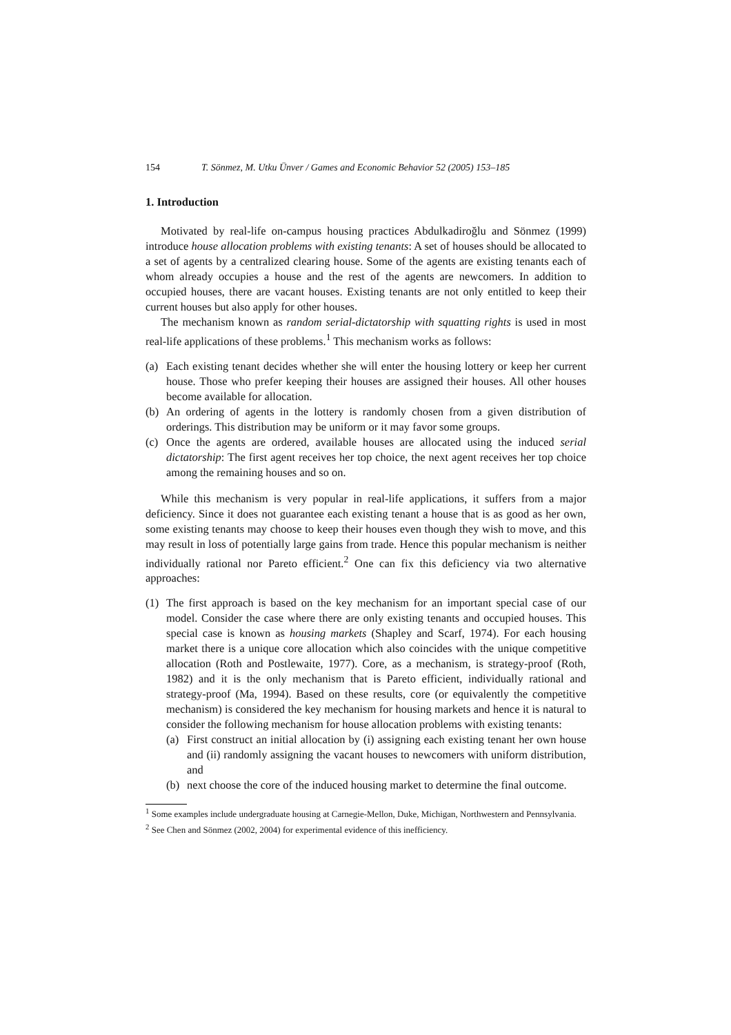154 T. Sönmez, M. Utku Ünver / Games and Economic Behavior 52 (2005) 153–185
1. Introduction
Motivated by real-life on-campus housing practices Abdulkadiroğlu and Sönmez (1999) introduce house allocation problems with existing tenants: A set of houses should be allocated to a set of agents by a centralized clearing house. Some of the agents are existing tenants each of whom already occupies a house and the rest of the agents are newcomers. In addition to occupied houses, there are vacant houses. Existing tenants are not only entitled to keep their current houses but also apply for other houses.
The mechanism known as random serial-dictatorship with squatting rights is used in most real-life applications of these problems.<sup>1</sup> This mechanism works as follows:
(a) Each existing tenant decides whether she will enter the housing lottery or keep her current house. Those who prefer keeping their houses are assigned their houses. All other houses become available for allocation.
(b) An ordering of agents in the lottery is randomly chosen from a given distribution of orderings. This distribution may be uniform or it may favor some groups.
(c) Once the agents are ordered, available houses are allocated using the induced serial dictatorship: The first agent receives her top choice, the next agent receives her top choice among the remaining houses and so on.
While this mechanism is very popular in real-life applications, it suffers from a major deficiency. Since it does not guarantee each existing tenant a house that is as good as her own, some existing tenants may choose to keep their houses even though they wish to move, and this may result in loss of potentially large gains from trade. Hence this popular mechanism is neither individually rational nor Pareto efficient.<sup>2</sup> One can fix this deficiency via two alternative approaches:
(1) The first approach is based on the key mechanism for an important special case of our model. Consider the case where there are only existing tenants and occupied houses. This special case is known as housing markets (Shapley and Scarf, 1974). For each housing market there is a unique core allocation which also coincides with the unique competitive allocation (Roth and Postlewaite, 1977). Core, as a mechanism, is strategy-proof (Roth, 1982) and it is the only mechanism that is Pareto efficient, individually rational and strategy-proof (Ma, 1994). Based on these results, core (or equivalently the competitive mechanism) is considered the key mechanism for housing markets and hence it is natural to consider the following mechanism for house allocation problems with existing tenants:
(a) First construct an initial allocation by (i) assigning each existing tenant her own house and (ii) randomly assigning the vacant houses to newcomers with uniform distribution, and
(b) next choose the core of the induced housing market to determine the final outcome.
<sup>1</sup> Some examples include undergraduate housing at Carnegie-Mellon, Duke, Michigan, Northwestern and Pennsylvania.
<sup>2</sup> See Chen and Sönmez (2002, 2004) for experimental evidence of this inefficiency.